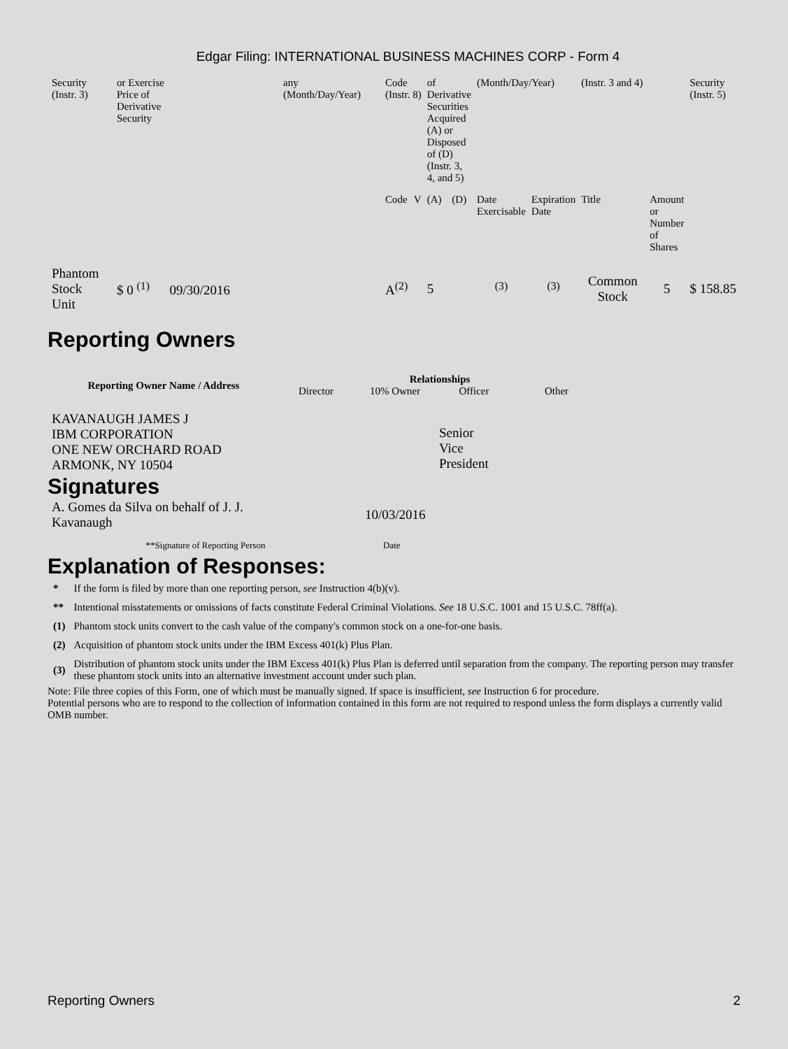Edgar Filing: INTERNATIONAL BUSINESS MACHINES CORP - Form 4
| Security (Instr. 3) | or Exercise Price of Derivative Security | any (Month/Day/Year) | Code (Instr. 8) | | of Derivative Securities Acquired (A) or Disposed of (D) (Instr. 3, 4, and 5) | | (Month/Day/Year) | | (Instr. 3 and 4) | | Security (Instr. 5) |
| | | | Code | V | (A) | (D) | Date Exercisable | Expiration Date | Title | Amount or Number of Shares | |
| Phantom Stock Unit | $ 0 <sup>(1)</sup> 09/30/2016 | | A<sup>(2)</sup> | | 5 | | <sup>(3)</sup> | <sup>(3)</sup> | Common Stock | 5 | $ 158.85 |
Reporting Owners
| Reporting Owner Name / Address | Relationships | | | |
| --- | --- | --- | --- | --- |
| | Director | 10% Owner | Officer | Other |
| KAVANAUGH JAMES J IBM CORPORATION ONE NEW ORCHARD ROAD ARMONK, NY 10504 | | | Senior Vice President | |
Signatures
| A. Gomes da Silva on behalf of J. J. Kavanaugh | 10/03/2016 |
| **Signature of Reporting Person | Date |
Explanation of Responses:
| * | If the form is filed by more than one reporting person, see Instruction 4(b)(v). |
| ** | Intentional misstatements or omissions of facts constitute Federal Criminal Violations. See 18 U.S.C. 1001 and 15 U.S.C. 78ff(a). |
| (1) | Phantom stock units convert to the cash value of the company's common stock on a one-for-one basis. |
| (2) | Acquisition of phantom stock units under the IBM Excess 401(k) Plus Plan. |
| (3) | Distribution of phantom stock units under the IBM Excess 401(k) Plus Plan is deferred until separation from the company. The reporting person may transfer these phantom stock units into an alternative investment account under such plan. |
Note: File three copies of this Form, one of which must be manually signed. If space is insufficient, see Instruction 6 for procedure.
Potential persons who are to respond to the collection of information contained in this form are not required to respond unless the form displays a currently valid OMB number.
Reporting Owners 2